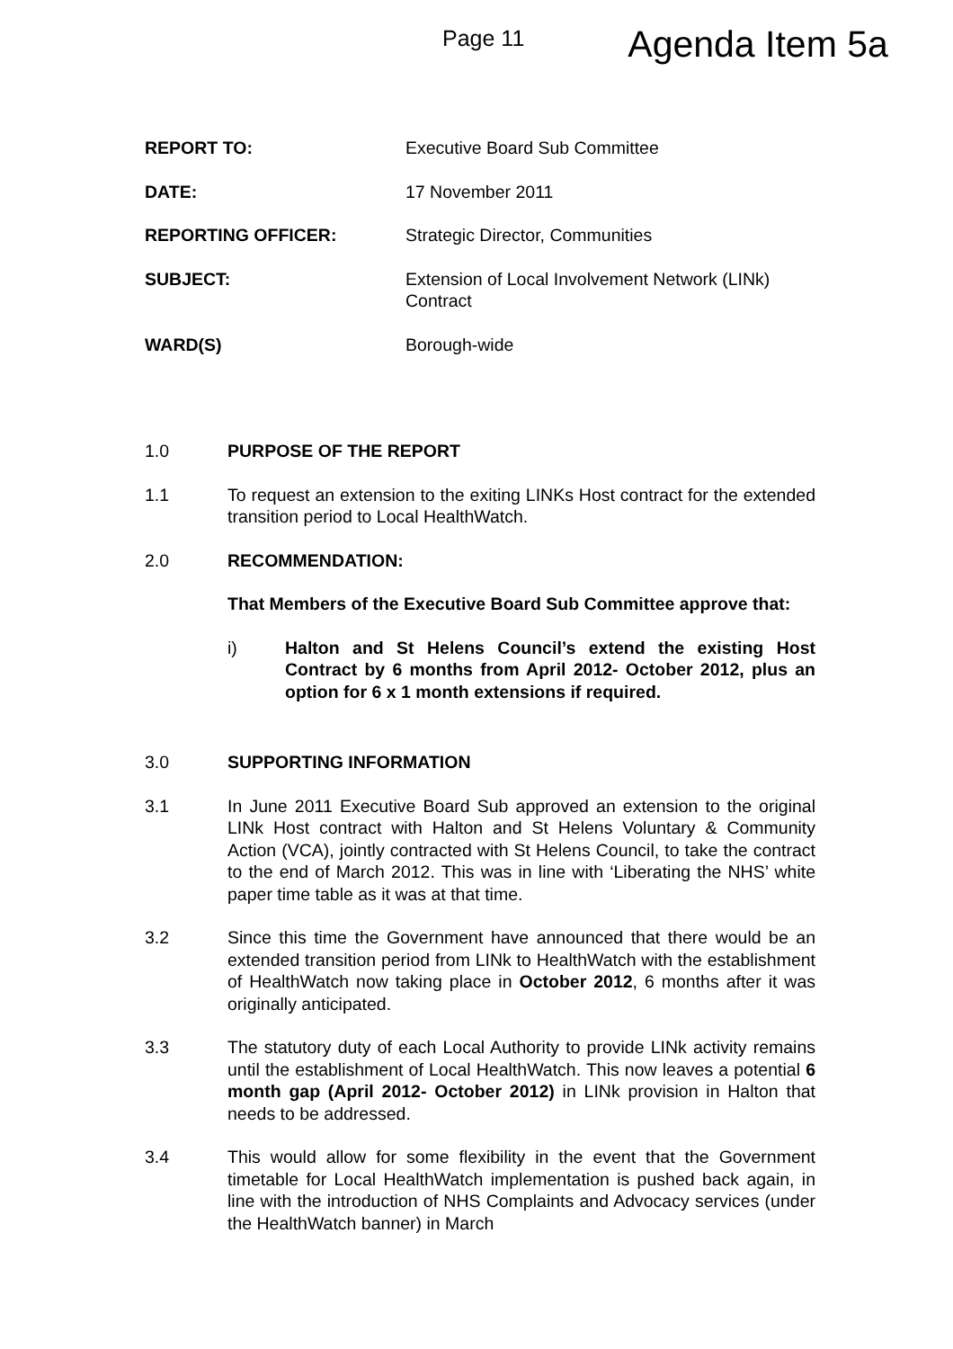Page 11
Agenda Item 5a
REPORT TO: Executive Board Sub Committee
DATE: 17 November 2011
REPORTING OFFICER: Strategic Director, Communities
SUBJECT: Extension of Local Involvement Network (LINk) Contract
WARD(S) Borough-wide
1.0 PURPOSE OF THE REPORT
1.1 To request an extension to the exiting LINKs Host contract for the extended transition period to Local HealthWatch.
2.0 RECOMMENDATION:
That Members of the Executive Board Sub Committee approve that:
i) Halton and St Helens Council’s extend the existing Host Contract by 6 months from April 2012- October 2012, plus an option for 6 x 1 month extensions if required.
3.0 SUPPORTING INFORMATION
3.1 In June 2011 Executive Board Sub approved an extension to the original LINk Host contract with Halton and St Helens Voluntary & Community Action (VCA), jointly contracted with St Helens Council, to take the contract to the end of March 2012. This was in line with ‘Liberating the NHS’ white paper time table as it was at that time.
3.2 Since this time the Government have announced that there would be an extended transition period from LINk to HealthWatch with the establishment of HealthWatch now taking place in October 2012, 6 months after it was originally anticipated.
3.3 The statutory duty of each Local Authority to provide LINk activity remains until the establishment of Local HealthWatch. This now leaves a potential 6 month gap (April 2012- October 2012) in LINk provision in Halton that needs to be addressed.
3.4 This would allow for some flexibility in the event that the Government timetable for Local HealthWatch implementation is pushed back again, in line with the introduction of NHS Complaints and Advocacy services (under the HealthWatch banner) in March